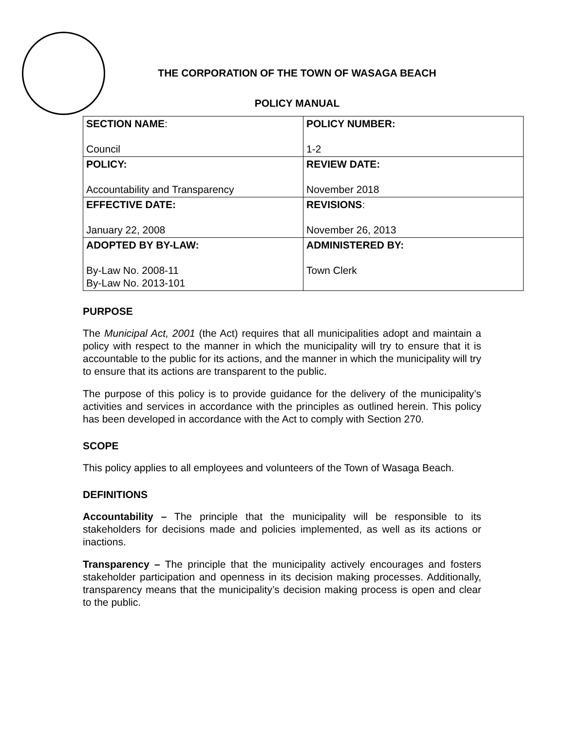THE CORPORATION OF THE TOWN OF WASAGA BEACH
POLICY MANUAL
| SECTION NAME : Council | POLICY NUMBER: 1-2 |
| POLICY: Accountability and Transparency | REVIEW DATE: November 2018 |
| EFFECTIVE DATE: January 22, 2008 | REVISIONS : November 26, 2013 |
| ADOPTED BY BY-LAW: By-Law No. 2008-11 By-Law No. 2013-101 | ADMINISTERED BY: Town Clerk |
PURPOSE
The Municipal Act, 2001 (the Act) requires that all municipalities adopt and maintain a policy with respect to the manner in which the municipality will try to ensure that it is accountable to the public for its actions, and the manner in which the municipality will try to ensure that its actions are transparent to the public.
The purpose of this policy is to provide guidance for the delivery of the municipality’s activities and services in accordance with the principles as outlined herein. This policy has been developed in accordance with the Act to comply with Section 270.
SCOPE
This policy applies to all employees and volunteers of the Town of Wasaga Beach.
DEFINITIONS
Accountability – The principle that the municipality will be responsible to its stakeholders for decisions made and policies implemented, as well as its actions or inactions.
Transparency – The principle that the municipality actively encourages and fosters stakeholder participation and openness in its decision making processes. Additionally, transparency means that the municipality’s decision making process is open and clear to the public.